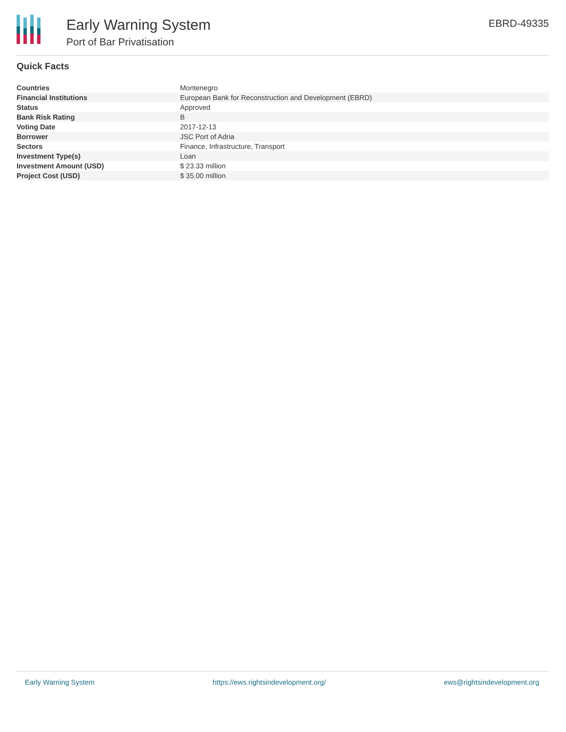Early Warning System
Port of Bar Privatisation
EBRD-49335
Quick Facts
| Countries | Montenegro |
| Financial Institutions | European Bank for Reconstruction and Development (EBRD) |
| Status | Approved |
| Bank Risk Rating | B |
| Voting Date | 2017-12-13 |
| Borrower | JSC Port of Adria |
| Sectors | Finance, Infrastructure, Transport |
| Investment Type(s) | Loan |
| Investment Amount (USD) | $ 23.33 million |
| Project Cost (USD) | $ 35.00 million |
Early Warning System https://ews.rightsindevelopment.org/ ews@rightsindevelopment.org